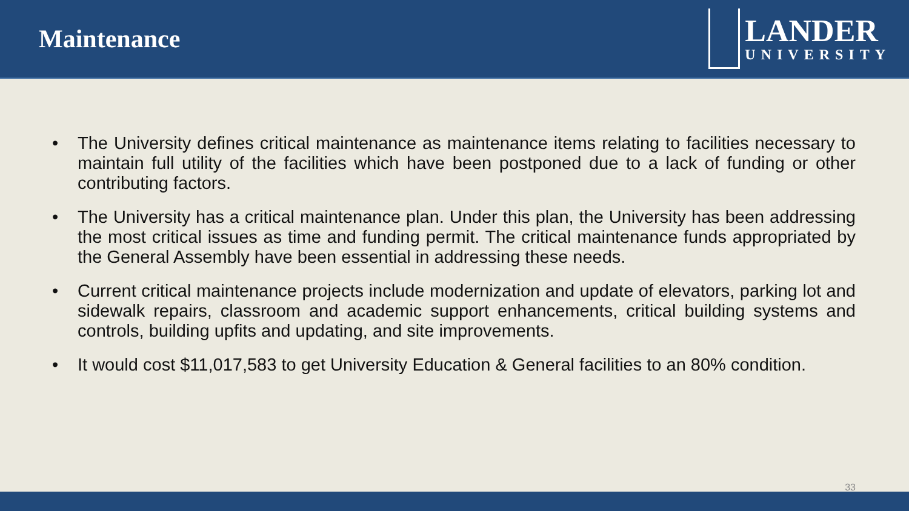Maintenance
LANDER
UNIVERSITY
• The University defines critical maintenance as maintenance items relating to facilities necessary to maintain full utility of the facilities which have been postponed due to a lack of funding or other contributing factors.
• The University has a critical maintenance plan. Under this plan, the University has been addressing the most critical issues as time and funding permit. The critical maintenance funds appropriated by the General Assembly have been essential in addressing these needs.
• Current critical maintenance projects include modernization and update of elevators, parking lot and sidewalk repairs, classroom and academic support enhancements, critical building systems and controls, building upfits and updating, and site improvements.
• It would cost $11,017,583 to get University Education & General facilities to an 80% condition.
33